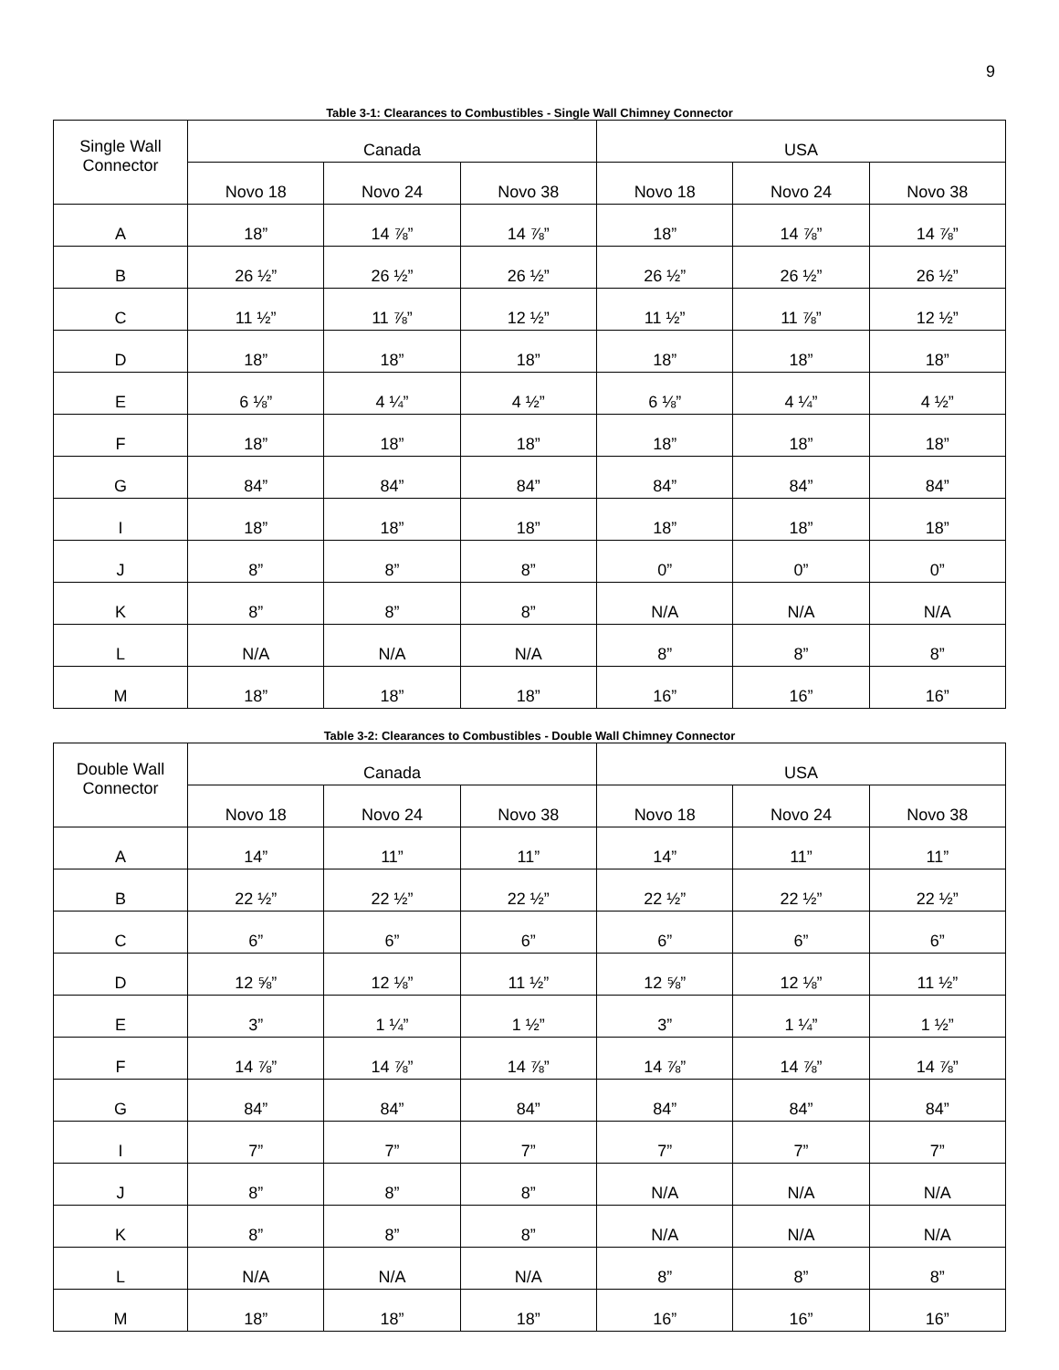9
Table 3-1: Clearances to Combustibles - Single Wall Chimney Connector
| Single Wall Connector | Canada | | | USA | | |
| --- | --- | --- | --- | --- | --- | --- |
| | Novo 18 | Novo 24 | Novo 38 | Novo 18 | Novo 24 | Novo 38 |
| A | 18” | 14 ⅞” | 14 ⅞” | 18” | 14 ⅞” | 14 ⅞” |
| B | 26 ½” | 26 ½” | 26 ½” | 26 ½” | 26 ½” | 26 ½” |
| C | 11 ½” | 11 ⅞” | 12 ½” | 11 ½” | 11 ⅞” | 12 ½” |
| D | 18” | 18” | 18” | 18” | 18” | 18” |
| E | 6 ⅛” | 4 ¼” | 4 ½” | 6 ⅛” | 4 ¼” | 4 ½” |
| F | 18” | 18” | 18” | 18” | 18” | 18” |
| G | 84” | 84” | 84” | 84” | 84” | 84” |
| I | 18” | 18” | 18” | 18” | 18” | 18” |
| J | 8” | 8” | 8” | 0” | 0” | 0” |
| K | 8” | 8” | 8” | N/A | N/A | N/A |
| L | N/A | N/A | N/A | 8” | 8” | 8” |
| M | 18” | 18” | 18” | 16” | 16” | 16” |
Table 3-2: Clearances to Combustibles - Double Wall Chimney Connector
| Double Wall Connector | Canada | | | USA | | |
| --- | --- | --- | --- | --- | --- | --- |
| | Novo 18 | Novo 24 | Novo 38 | Novo 18 | Novo 24 | Novo 38 |
| A | 14” | 11” | 11” | 14” | 11” | 11” |
| B | 22 ½” | 22 ½” | 22 ½” | 22 ½” | 22 ½” | 22 ½” |
| C | 6” | 6” | 6” | 6” | 6” | 6” |
| D | 12 ⅝” | 12 ⅛” | 11 ½” | 12 ⅝” | 12 ⅛” | 11 ½” |
| E | 3” | 1 ¼” | 1 ½” | 3” | 1 ¼” | 1 ½” |
| F | 14 ⅞” | 14 ⅞” | 14 ⅞” | 14 ⅞” | 14 ⅞” | 14 ⅞” |
| G | 84” | 84” | 84” | 84” | 84” | 84” |
| I | 7” | 7” | 7” | 7” | 7” | 7” |
| J | 8” | 8” | 8” | N/A | N/A | N/A |
| K | 8” | 8” | 8” | N/A | N/A | N/A |
| L | N/A | N/A | N/A | 8” | 8” | 8” |
| M | 18” | 18” | 18” | 16” | 16” | 16” |